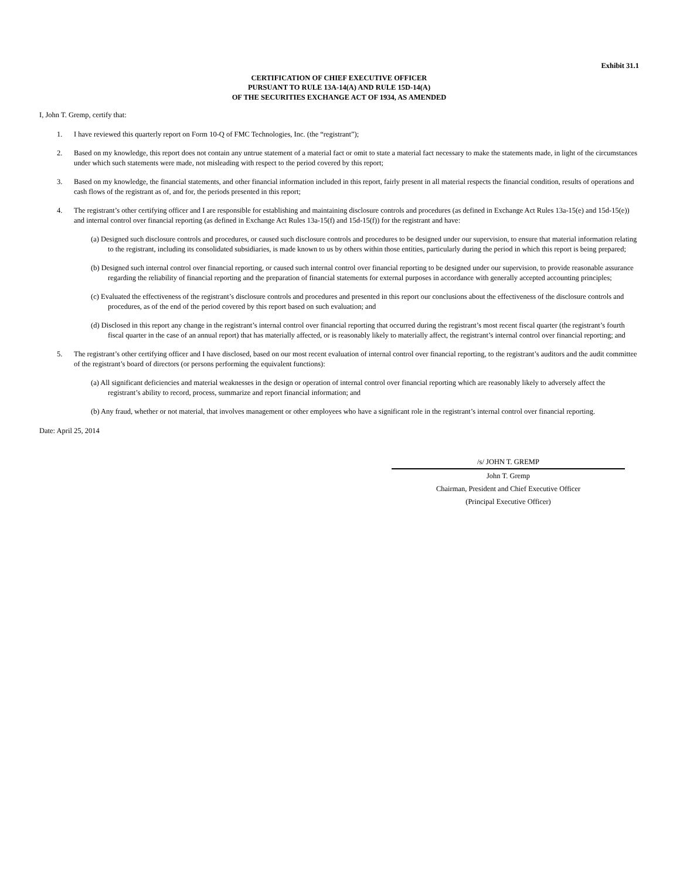Exhibit 31.1
CERTIFICATION OF CHIEF EXECUTIVE OFFICER
PURSUANT TO RULE 13A-14(A) AND RULE 15D-14(A)
OF THE SECURITIES EXCHANGE ACT OF 1934, AS AMENDED
I, John T. Gremp, certify that:
1. I have reviewed this quarterly report on Form 10-Q of FMC Technologies, Inc. (the “registrant”);
2. Based on my knowledge, this report does not contain any untrue statement of a material fact or omit to state a material fact necessary to make the statements made, in light of the circumstances under which such statements were made, not misleading with respect to the period covered by this report;
3. Based on my knowledge, the financial statements, and other financial information included in this report, fairly present in all material respects the financial condition, results of operations and cash flows of the registrant as of, and for, the periods presented in this report;
4. The registrant’s other certifying officer and I are responsible for establishing and maintaining disclosure controls and procedures (as defined in Exchange Act Rules 13a-15(e) and 15d-15(e)) and internal control over financial reporting (as defined in Exchange Act Rules 13a-15(f) and 15d-15(f)) for the registrant and have:
(a) Designed such disclosure controls and procedures, or caused such disclosure controls and procedures to be designed under our supervision, to ensure that material information relating to the registrant, including its consolidated subsidiaries, is made known to us by others within those entities, particularly during the period in which this report is being prepared;
(b) Designed such internal control over financial reporting, or caused such internal control over financial reporting to be designed under our supervision, to provide reasonable assurance regarding the reliability of financial reporting and the preparation of financial statements for external purposes in accordance with generally accepted accounting principles;
(c) Evaluated the effectiveness of the registrant’s disclosure controls and procedures and presented in this report our conclusions about the effectiveness of the disclosure controls and procedures, as of the end of the period covered by this report based on such evaluation; and
(d) Disclosed in this report any change in the registrant’s internal control over financial reporting that occurred during the registrant’s most recent fiscal quarter (the registrant’s fourth fiscal quarter in the case of an annual report) that has materially affected, or is reasonably likely to materially affect, the registrant’s internal control over financial reporting; and
5. The registrant’s other certifying officer and I have disclosed, based on our most recent evaluation of internal control over financial reporting, to the registrant’s auditors and the audit committee of the registrant’s board of directors (or persons performing the equivalent functions):
(a) All significant deficiencies and material weaknesses in the design or operation of internal control over financial reporting which are reasonably likely to adversely affect the registrant’s ability to record, process, summarize and report financial information; and
(b) Any fraud, whether or not material, that involves management or other employees who have a significant role in the registrant’s internal control over financial reporting.
Date: April 25, 2014
/s/ JOHN T. GREMP
John T. Gremp
Chairman, President and Chief Executive Officer
(Principal Executive Officer)